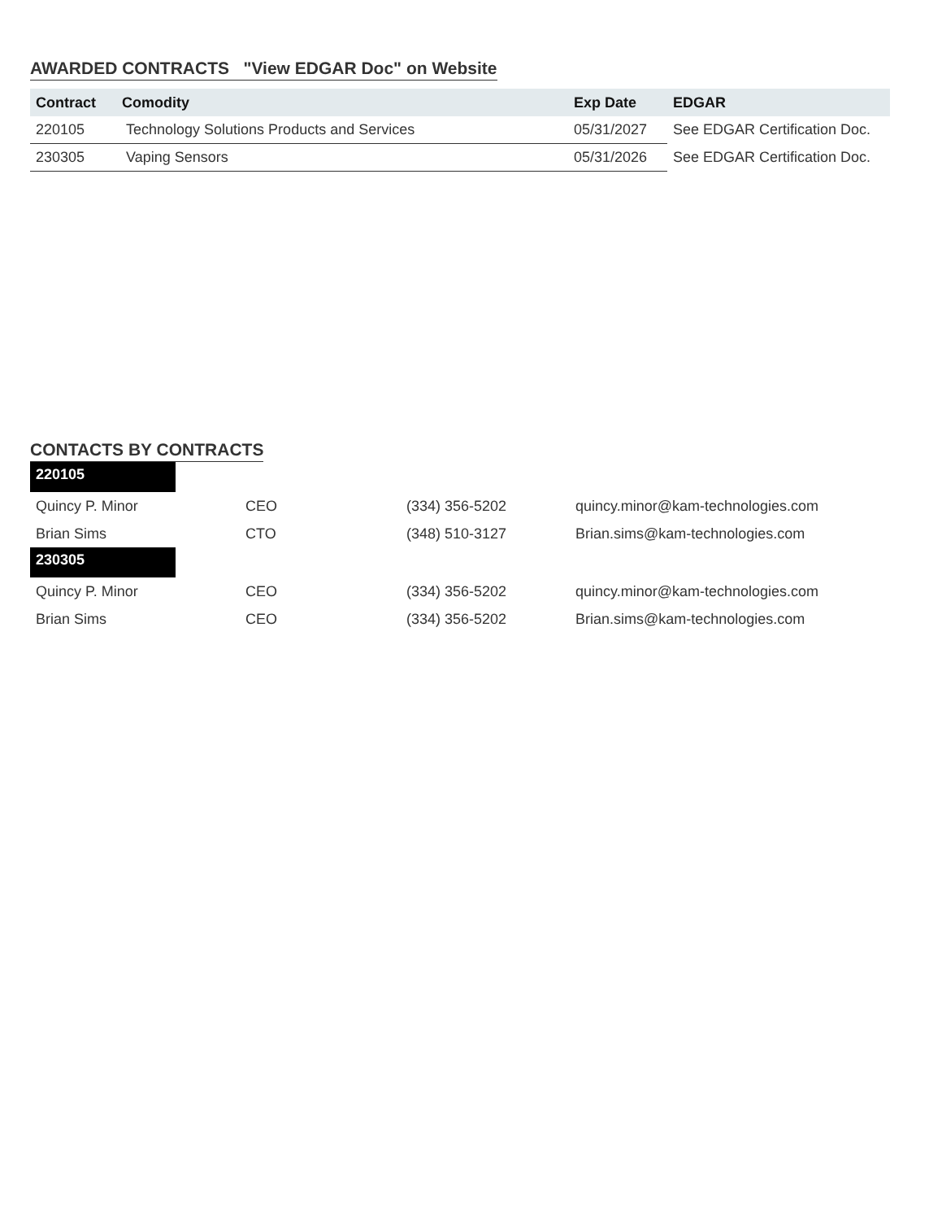AWARDED CONTRACTS "View EDGAR Doc" on Website
| Contract | Comodity | Exp Date | EDGAR |
| --- | --- | --- | --- |
| 220105 | Technology Solutions Products and Services | 05/31/2027 | See EDGAR Certification Doc. |
| 230305 | Vaping Sensors | 05/31/2026 | See EDGAR Certification Doc. |
CONTACTS BY CONTRACTS
| 220105 | | | |
| Quincy P. Minor | CEO | (334) 356-5202 | quincy.minor@kam-technologies.com |
| Brian Sims | CTO | (348) 510-3127 | Brian.sims@kam-technologies.com |
| 230305 | | | |
| Quincy P. Minor | CEO | (334) 356-5202 | quincy.minor@kam-technologies.com |
| Brian Sims | CEO | (334) 356-5202 | Brian.sims@kam-technologies.com |